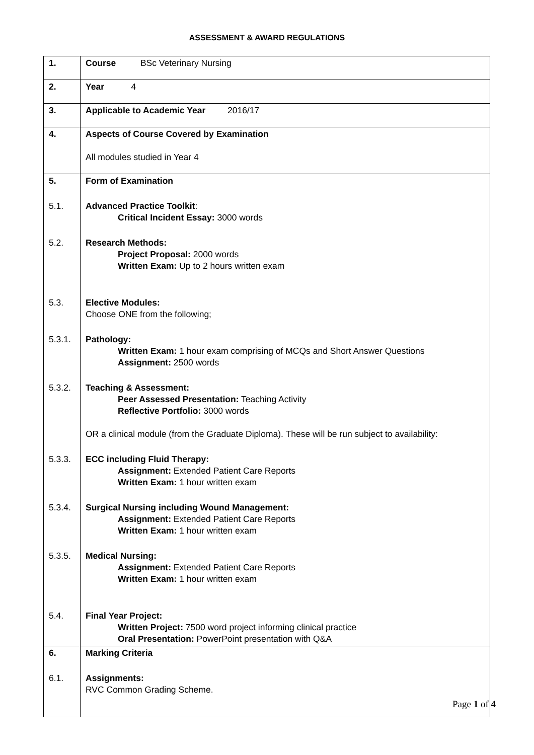ASSESSMENT & AWARD REGULATIONS
| 1. | Course BSc Veterinary Nursing |
| 2. | Year 4 |
| 3. | Applicable to Academic Year 2016/17 |
| 4. | Aspects of Course Covered by Examination All modules studied in Year 4 |
| 5. | Form of Examination |
| 5.1. | Advanced Practice Toolkit : Critical Incident Essay: 3000 words |
| 5.2. | Research Methods: Project Proposal: 2000 words Written Exam: Up to 2 hours written exam |
| 5.3. | Elective Modules: Choose ONE from the following; |
| 5.3.1. | Pathology: Written Exam: 1 hour exam comprising of MCQs and Short Answer Questions Assignment: 2500 words |
| 5.3.2. | Teaching & Assessment: Peer Assessed Presentation: Teaching Activity Reflective Portfolio: 3000 words OR a clinical module (from the Graduate Diploma). These will be run subject to availability: |
| 5.3.3. | ECC including Fluid Therapy: Assignment: Extended Patient Care Reports Written Exam: 1 hour written exam |
| 5.3.4. | Surgical Nursing including Wound Management: Assignment: Extended Patient Care Reports Written Exam: 1 hour written exam |
| 5.3.5. | Medical Nursing: Assignment: Extended Patient Care Reports Written Exam: 1 hour written exam |
| 5.4. | Final Year Project: Written Project: 7500 word project informing clinical practice Oral Presentation: PowerPoint presentation with Q&A |
| 6. | Marking Criteria |
| 6.1. | Assignments: RVC Common Grading Scheme. |
Page 1 of 4